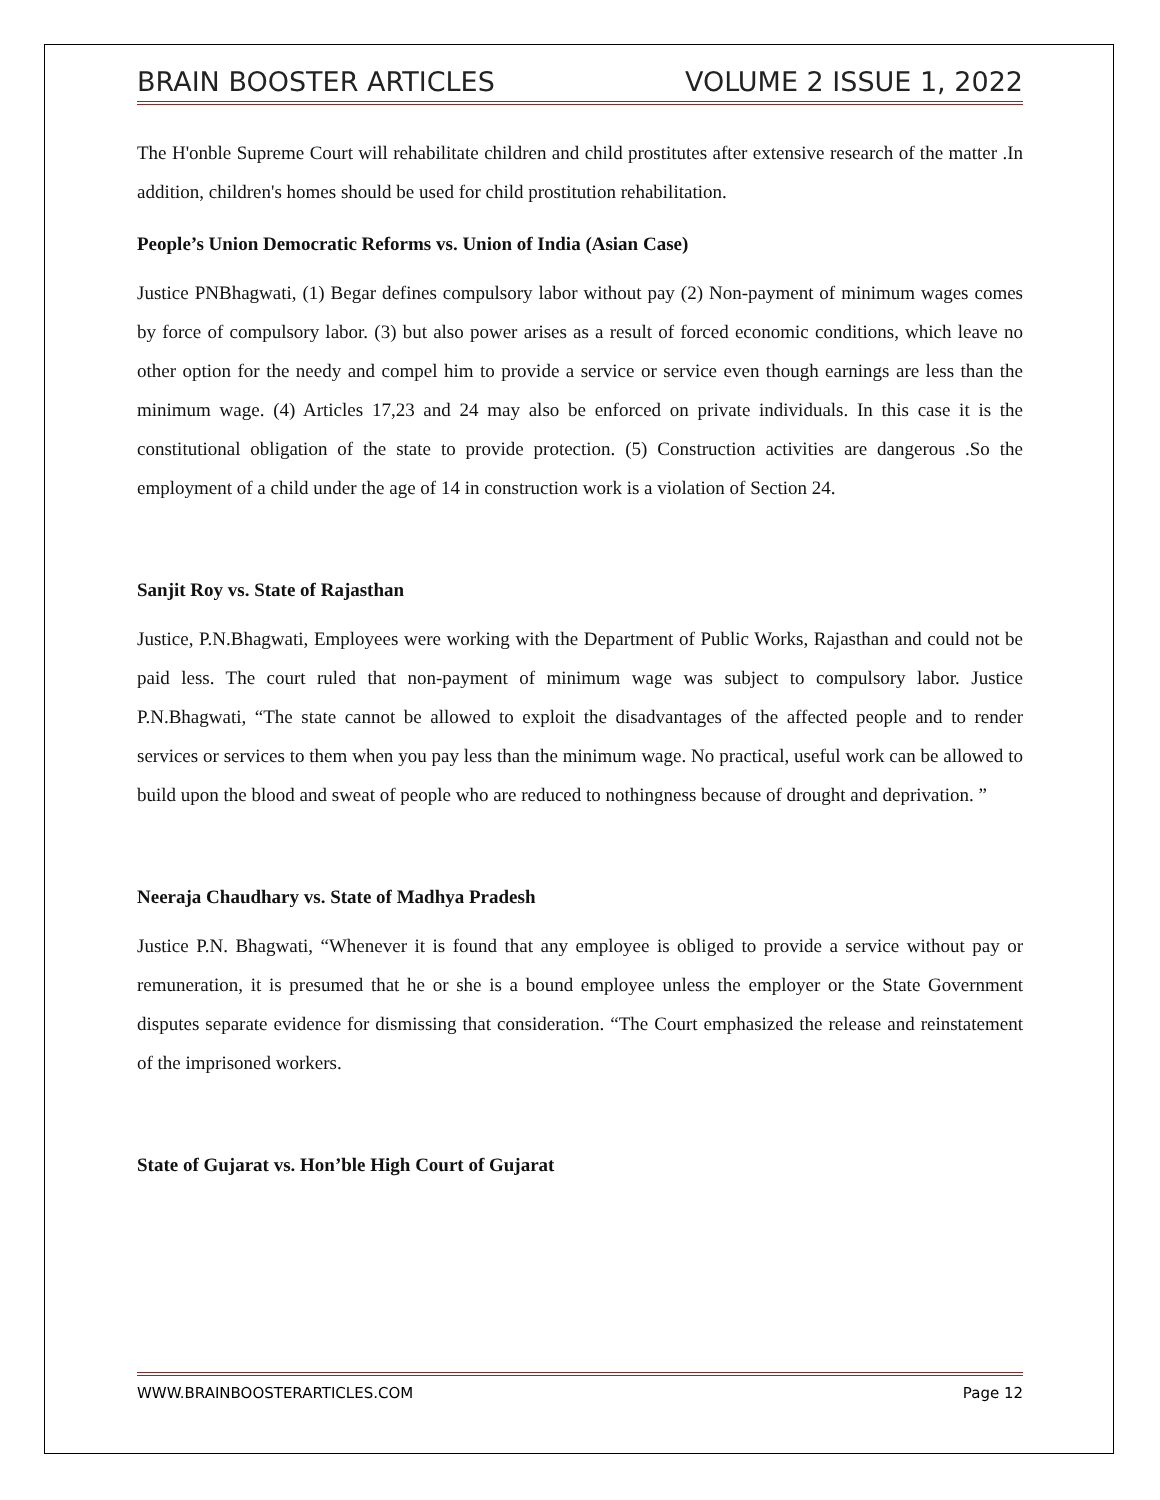BRAIN BOOSTER ARTICLES VOLUME 2 ISSUE 1, 2022
The H'onble Supreme Court will rehabilitate children and child prostitutes after extensive research of the matter .In addition, children's homes should be used for child prostitution rehabilitation.
People’s Union Democratic Reforms vs. Union of India (Asian Case)
Justice PNBhagwati, (1) Begar defines compulsory labor without pay (2) Non-payment of minimum wages comes by force of compulsory labor. (3) but also power arises as a result of forced economic conditions, which leave no other option for the needy and compel him to provide a service or service even though earnings are less than the minimum wage. (4) Articles 17,23 and 24 may also be enforced on private individuals. In this case it is the constitutional obligation of the state to provide protection. (5) Construction activities are dangerous .So the employment of a child under the age of 14 in construction work is a violation of Section 24.
Sanjit Roy vs. State of Rajasthan
Justice, P.N.Bhagwati, Employees were working with the Department of Public Works, Rajasthan and could not be paid less. The court ruled that non-payment of minimum wage was subject to compulsory labor. Justice P.N.Bhagwati, “The state cannot be allowed to exploit the disadvantages of the affected people and to render services or services to them when you pay less than the minimum wage. No practical, useful work can be allowed to build upon the blood and sweat of people who are reduced to nothingness because of drought and deprivation. ”
Neeraja Chaudhary vs. State of Madhya Pradesh
Justice P.N. Bhagwati, “Whenever it is found that any employee is obliged to provide a service without pay or remuneration, it is presumed that he or she is a bound employee unless the employer or the State Government disputes separate evidence for dismissing that consideration. “The Court emphasized the release and reinstatement of the imprisoned workers.
State of Gujarat vs. Hon’ble High Court of Gujarat
WWW.BRAINBOOSTERARTICLES.COM Page 12